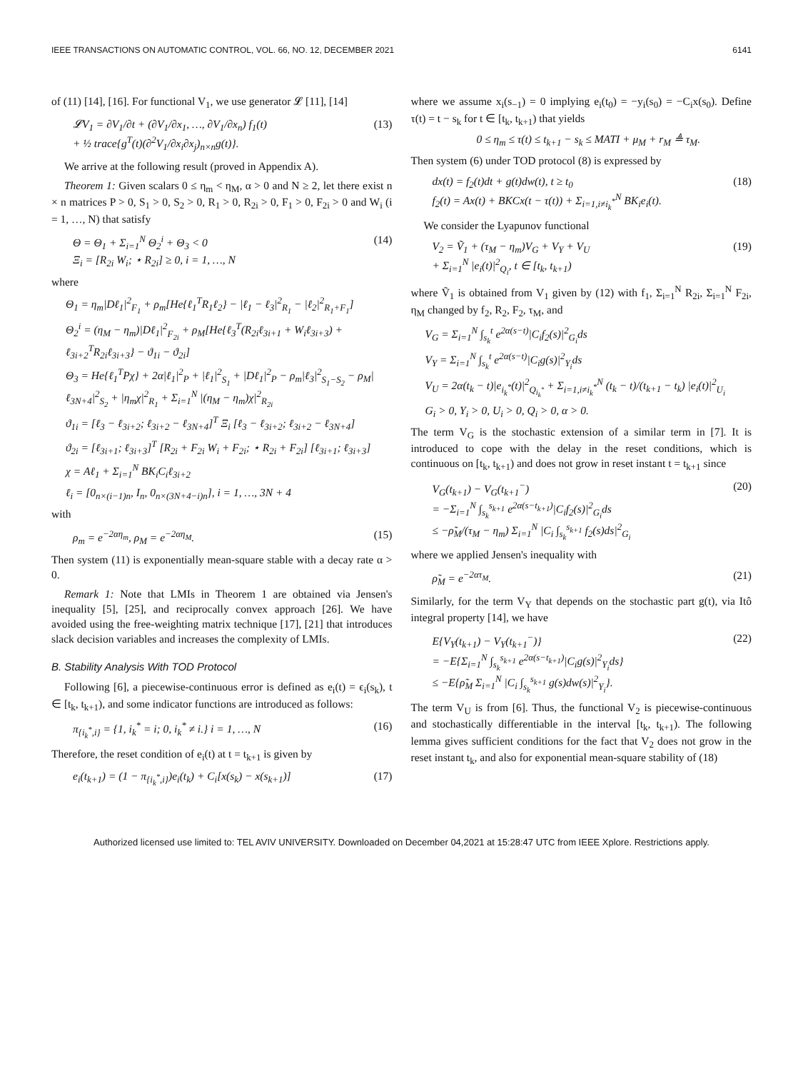IEEE TRANSACTIONS ON AUTOMATIC CONTROL, VOL. 66, NO. 12, DECEMBER 2021 6141
of (11) [14], [16]. For functional V<sub>1</sub>, we use generator 𝓛 [11], [14]
𝓛V<sub>1</sub> = ∂V<sub>1</sub>/∂t + (∂V<sub>1</sub>/∂x<sub>1</sub>, …, ∂V<sub>1</sub>/∂x<sub>n</sub>) f<sub>1</sub>(t)
+ ½ trace{g<sup>T</sup>(t)(∂<sup>2</sup>V<sub>1</sub>/∂x<sub>i</sub>∂x<sub>j</sub>)<sub>n×n</sub>g(t)}. (13)
We arrive at the following result (proved in Appendix A).
Theorem 1: Given scalars 0 ≤ η<sub>m</sub> < η<sub>M</sub>, α > 0 and N ≥ 2, let there exist n × n matrices P > 0, S<sub>1</sub> > 0, S<sub>2</sub> > 0, R<sub>1</sub> > 0, R<sub>2i</sub> > 0, F<sub>1</sub> > 0, F<sub>2i</sub> > 0 and W<sub>i</sub> (i = 1, …, N) that satisfy
Θ = Θ<sub>1</sub> + Σ<sub>i=1</sub><sup>N</sup> Θ<sub>2</sub><sup>i</sup> + Θ<sub>3</sub> < 0
Ξ<sub>i</sub> = [R<sub>2i</sub> W<sub>i</sub>; ⋆ R<sub>2i</sub>] ≥ 0, i = 1, …, N (14)
where
Θ<sub>1</sub> = η<sub>m</sub>|Dℓ<sub>1</sub>|<sup>2</sup><sub>F<sub>1</sub></sub> + ρ<sub>m</sub>[He{ℓ<sub>1</sub><sup>T</sup>R<sub>1</sub>ℓ<sub>2</sub>} − |ℓ<sub>1</sub> − ℓ<sub>3</sub>|<sup>2</sup><sub>R<sub>1</sub></sub> − |ℓ<sub>2</sub>|<sup>2</sup><sub>R<sub>1</sub>+F<sub>1</sub></sub>]
Θ<sub>2</sub><sup>i</sup> = (η<sub>M</sub> − η<sub>m</sub>)|Dℓ<sub>1</sub>|<sup>2</sup><sub>F<sub>2i</sub></sub> + ρ<sub>M</sub>[He{ℓ<sub>3</sub><sup>T</sup>(R<sub>2i</sub>ℓ<sub>3i+1</sub> + W<sub>i</sub>ℓ<sub>3i+3</sub>) + ℓ<sub>3i+2</sub><sup>T</sup>R<sub>2i</sub>ℓ<sub>3i+3</sub>} − ϑ<sub>1i</sub> − ϑ<sub>2i</sub>]
Θ<sub>3</sub> = He{ℓ<sub>1</sub><sup>T</sup>Pχ} + 2α|ℓ<sub>1</sub>|<sup>2</sup><sub>P</sub> + |ℓ<sub>1</sub>|<sup>2</sup><sub>S<sub>1</sub></sub> + |Dℓ<sub>1</sub>|<sup>2</sup><sub>P</sub> − ρ<sub>m</sub>|ℓ<sub>3</sub>|<sup>2</sup><sub>S<sub>1</sub>−S<sub>2</sub></sub> − ρ<sub>M</sub>|ℓ<sub>3N+4</sub>|<sup>2</sup><sub>S<sub>2</sub></sub> + |η<sub>m</sub>χ|<sup>2</sup><sub>R<sub>1</sub></sub> + Σ<sub>i=1</sub><sup>N</sup> |(η<sub>M</sub> − η<sub>m</sub>)χ|<sup>2</sup><sub>R<sub>2i</sub></sub>
ϑ<sub>1i</sub> = [ℓ<sub>3</sub> − ℓ<sub>3i+2</sub>; ℓ<sub>3i+2</sub> − ℓ<sub>3N+4</sub>]<sup>T</sup> Ξ<sub>i</sub> [ℓ<sub>3</sub> − ℓ<sub>3i+2</sub>; ℓ<sub>3i+2</sub> − ℓ<sub>3N+4</sub>]
ϑ<sub>2i</sub> = [ℓ<sub>3i+1</sub>; ℓ<sub>3i+3</sub>]<sup>T</sup> [R<sub>2i</sub> + F<sub>2i</sub> W<sub>i</sub> + F<sub>2i</sub>; ⋆ R<sub>2i</sub> + F<sub>2i</sub>] [ℓ<sub>3i+1</sub>; ℓ<sub>3i+3</sub>]
χ = Aℓ<sub>1</sub> + Σ<sub>i=1</sub><sup>N</sup> BK<sub>i</sub>C<sub>i</sub>ℓ<sub>3i+2</sub>
ℓ<sub>i</sub> = [0<sub>n×(i−1)n</sub>, I<sub>n</sub>, 0<sub>n×(3N+4−i)n</sub>], i = 1, …, 3N + 4
with
ρ<sub>m</sub> = e<sup>−2αη<sub>m</sub></sup>, ρ<sub>M</sub> = e<sup>−2αη<sub>M</sub></sup>. (15)
Then system (11) is exponentially mean-square stable with a decay rate α > 0.
Remark 1: Note that LMIs in Theorem 1 are obtained via Jensen's inequality [5], [25], and reciprocally convex approach [26]. We have avoided using the free-weighting matrix technique [17], [21] that introduces slack decision variables and increases the complexity of LMIs.
B. Stability Analysis With TOD Protocol
Following [6], a piecewise-continuous error is defined as e<sub>i</sub>(t) = ϵ<sub>i</sub>(s<sub>k</sub>), t ∈ [t<sub>k</sub>, t<sub>k+1</sub>), and some indicator functions are introduced as follows:
π<sub>{i<sub>k</sub><sup>*</sup>,i}</sub> = {1, i<sub>k</sub><sup>*</sup> = i; 0, i<sub>k</sub><sup>*</sup> ≠ i.} i = 1, …, N (16)
Therefore, the reset condition of e<sub>i</sub>(t) at t = t<sub>k+1</sub> is given by
e<sub>i</sub>(t<sub>k+1</sub>) = (1 − π<sub>{i<sub>k</sub><sup>*</sup>,i}</sub>)e<sub>i</sub>(t<sub>k</sub>) + C<sub>i</sub>[x(s<sub>k</sub>) − x(s<sub>k+1</sub>)] (17)
where we assume x<sub>i</sub>(s<sub>−1</sub>) = 0 implying e<sub>i</sub>(t<sub>0</sub>) = −y<sub>i</sub>(s<sub>0</sub>) = −C<sub>i</sub>x(s<sub>0</sub>). Define τ(t) = t − s<sub>k</sub> for t ∈ [t<sub>k</sub>, t<sub>k+1</sub>) that yields
0 ≤ η<sub>m</sub> ≤ τ(t) ≤ t<sub>k+1</sub> − s<sub>k</sub> ≤ MATI + μ<sub>M</sub> + r<sub>M</sub> ≜ τ<sub>M</sub>.
Then system (6) under TOD protocol (8) is expressed by
dx(t) = f<sub>2</sub>(t)dt + g(t)dw(t), t ≥ t<sub>0</sub>
f<sub>2</sub>(t) = Ax(t) + BKCx(t − τ(t)) + Σ<sub>i=1,i≠i<sub>k</sub><sup>*</sup></sub><sup>N</sup> BK<sub>i</sub>e<sub>i</sub>(t). (18)
We consider the Lyapunov functional
V<sub>2</sub> = Ṽ<sub>1</sub> + (τ<sub>M</sub> − η<sub>m</sub>)V<sub>G</sub> + V<sub>Y</sub> + V<sub>U</sub>
+ Σ<sub>i=1</sub><sup>N</sup> |e<sub>i</sub>(t)|<sup>2</sup><sub>Q<sub>i</sub></sub>, t ∈ [t<sub>k</sub>, t<sub>k+1</sub>) (19)
where Ṽ<sub>1</sub> is obtained from V<sub>1</sub> given by (12) with f<sub>1</sub>, Σ<sub>i=1</sub><sup>N</sup> R<sub>2i</sub>, Σ<sub>i=1</sub><sup>N</sup> F<sub>2i</sub>, η<sub>M</sub> changed by f<sub>2</sub>, R<sub>2</sub>, F<sub>2</sub>, τ<sub>M</sub>, and
V<sub>G</sub> = Σ<sub>i=1</sub><sup>N</sup> ∫<sub>s<sub>k</sub></sub><sup>t</sup> e<sup>2α(s−t)</sup>|C<sub>i</sub>f<sub>2</sub>(s)|<sup>2</sup><sub>G<sub>i</sub></sub>ds
V<sub>Y</sub> = Σ<sub>i=1</sub><sup>N</sup> ∫<sub>s<sub>k</sub></sub><sup>t</sup> e<sup>2α(s−t)</sup>|C<sub>i</sub>g(s)|<sup>2</sup><sub>Y<sub>i</sub></sub>ds
V<sub>U</sub> = 2α(t<sub>k</sub> − t)|e<sub>i<sub>k</sub><sup>*</sup></sub>(t)|<sup>2</sup><sub>Q<sub>i<sub>k</sub><sup>*</sup></sub></sub> + Σ<sub>i=1,i≠i<sub>k</sub><sup>*</sup></sub><sup>N</sup> (t<sub>k</sub> − t)/(t<sub>k+1</sub> − t<sub>k</sub>) |e<sub>i</sub>(t)|<sup>2</sup><sub>U<sub>i</sub></sub>
G<sub>i</sub> > 0, Y<sub>i</sub> > 0, U<sub>i</sub> > 0, Q<sub>i</sub> > 0, α > 0.
The term V<sub>G</sub> is the stochastic extension of a similar term in [7]. It is introduced to cope with the delay in the reset conditions, which is continuous on [t<sub>k</sub>, t<sub>k+1</sub>) and does not grow in reset instant t = t<sub>k+1</sub> since
V<sub>G</sub>(t<sub>k+1</sub>) − V<sub>G</sub>(t<sub>k+1</sub><sup>−</sup>)
= −Σ<sub>i=1</sub><sup>N</sup> ∫<sub>s<sub>k</sub></sub><sup>s<sub>k+1</sub></sup> e<sup>2α(s−t<sub>k+1</sub>)</sup>|C<sub>i</sub>f<sub>2</sub>(s)|<sup>2</sup><sub>G<sub>i</sub></sub>ds
≤ −ρ̃<sub>M</sub>/(τ<sub>M</sub> − η<sub>m</sub>) Σ<sub>i=1</sub><sup>N</sup> |C<sub>i</sub> ∫<sub>s<sub>k</sub></sub><sup>s<sub>k+1</sub></sup> f<sub>2</sub>(s)ds|<sup>2</sup><sub>G<sub>i</sub></sub> (20)
where we applied Jensen's inequality with
ρ̃<sub>M</sub> = e<sup>−2ατ<sub>M</sub></sup>. (21)
Similarly, for the term V<sub>Y</sub> that depends on the stochastic part g(t), via Itô integral property [14], we have
E{V<sub>Y</sub>(t<sub>k+1</sub>) − V<sub>Y</sub>(t<sub>k+1</sub><sup>−</sup>)}
= −E{Σ<sub>i=1</sub><sup>N</sup> ∫<sub>s<sub>k</sub></sub><sup>s<sub>k+1</sub></sup> e<sup>2α(s−t<sub>k+1</sub>)</sup>|C<sub>i</sub>g(s)|<sup>2</sup><sub>Y<sub>i</sub></sub>ds}
≤ −E{ρ̃<sub>M</sub> Σ<sub>i=1</sub><sup>N</sup> |C<sub>i</sub> ∫<sub>s<sub>k</sub></sub><sup>s<sub>k+1</sub></sup> g(s)dw(s)|<sup>2</sup><sub>Y<sub>i</sub></sub>}. (22)
The term V<sub>U</sub> is from [6]. Thus, the functional V<sub>2</sub> is piecewise-continuous and stochastically differentiable in the interval [t<sub>k</sub>, t<sub>k+1</sub>). The following lemma gives sufficient conditions for the fact that V<sub>2</sub> does not grow in the reset instant t<sub>k</sub>, and also for exponential mean-square stability of (18)
Authorized licensed use limited to: TEL AVIV UNIVERSITY. Downloaded on December 04,2021 at 15:28:47 UTC from IEEE Xplore. Restrictions apply.